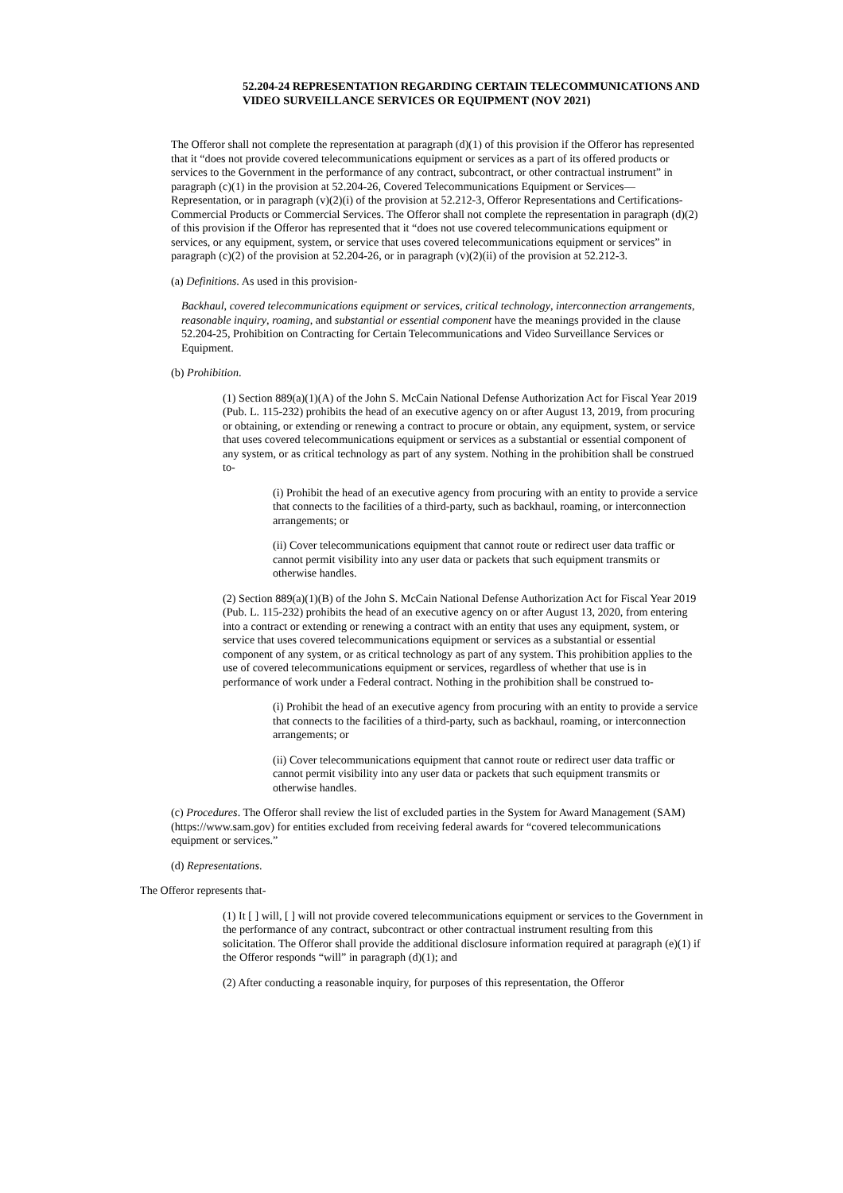52.204-24 REPRESENTATION REGARDING CERTAIN TELECOMMUNICATIONS AND VIDEO SURVEILLANCE SERVICES OR EQUIPMENT (NOV 2021)
The Offeror shall not complete the representation at paragraph (d)(1) of this provision if the Offeror has represented that it “does not provide covered telecommunications equipment or services as a part of its offered products or services to the Government in the performance of any contract, subcontract, or other contractual instrument” in paragraph (c)(1) in the provision at 52.204-26, Covered Telecommunications Equipment or Services—Representation, or in paragraph (v)(2)(i) of the provision at 52.212-3, Offeror Representations and Certifications-Commercial Products or Commercial Services. The Offeror shall not complete the representation in paragraph (d)(2) of this provision if the Offeror has represented that it “does not use covered telecommunications equipment or services, or any equipment, system, or service that uses covered telecommunications equipment or services” in paragraph (c)(2) of the provision at 52.204-26, or in paragraph (v)(2)(ii) of the provision at 52.212-3.
(a) Definitions. As used in this provision-
Backhaul, covered telecommunications equipment or services, critical technology, interconnection arrangements, reasonable inquiry, roaming, and substantial or essential component have the meanings provided in the clause 52.204-25, Prohibition on Contracting for Certain Telecommunications and Video Surveillance Services or Equipment.
(b) Prohibition.
(1) Section 889(a)(1)(A) of the John S. McCain National Defense Authorization Act for Fiscal Year 2019 (Pub. L. 115-232) prohibits the head of an executive agency on or after August 13, 2019, from procuring or obtaining, or extending or renewing a contract to procure or obtain, any equipment, system, or service that uses covered telecommunications equipment or services as a substantial or essential component of any system, or as critical technology as part of any system. Nothing in the prohibition shall be construed to-
(i) Prohibit the head of an executive agency from procuring with an entity to provide a service that connects to the facilities of a third-party, such as backhaul, roaming, or interconnection arrangements; or
(ii) Cover telecommunications equipment that cannot route or redirect user data traffic or cannot permit visibility into any user data or packets that such equipment transmits or otherwise handles.
(2) Section 889(a)(1)(B) of the John S. McCain National Defense Authorization Act for Fiscal Year 2019 (Pub. L. 115-232) prohibits the head of an executive agency on or after August 13, 2020, from entering into a contract or extending or renewing a contract with an entity that uses any equipment, system, or service that uses covered telecommunications equipment or services as a substantial or essential component of any system, or as critical technology as part of any system. This prohibition applies to the use of covered telecommunications equipment or services, regardless of whether that use is in performance of work under a Federal contract. Nothing in the prohibition shall be construed to-
(i) Prohibit the head of an executive agency from procuring with an entity to provide a service that connects to the facilities of a third-party, such as backhaul, roaming, or interconnection arrangements; or
(ii) Cover telecommunications equipment that cannot route or redirect user data traffic or cannot permit visibility into any user data or packets that such equipment transmits or otherwise handles.
(c) Procedures. The Offeror shall review the list of excluded parties in the System for Award Management (SAM) (https://www.sam.gov) for entities excluded from receiving federal awards for “covered telecommunications equipment or services.”
(d) Representations.
The Offeror represents that-
(1) It [ ] will, [ ] will not provide covered telecommunications equipment or services to the Government in the performance of any contract, subcontract or other contractual instrument resulting from this solicitation. The Offeror shall provide the additional disclosure information required at paragraph (e)(1) if the Offeror responds “will” in paragraph (d)(1); and
(2) After conducting a reasonable inquiry, for purposes of this representation, the Offeror